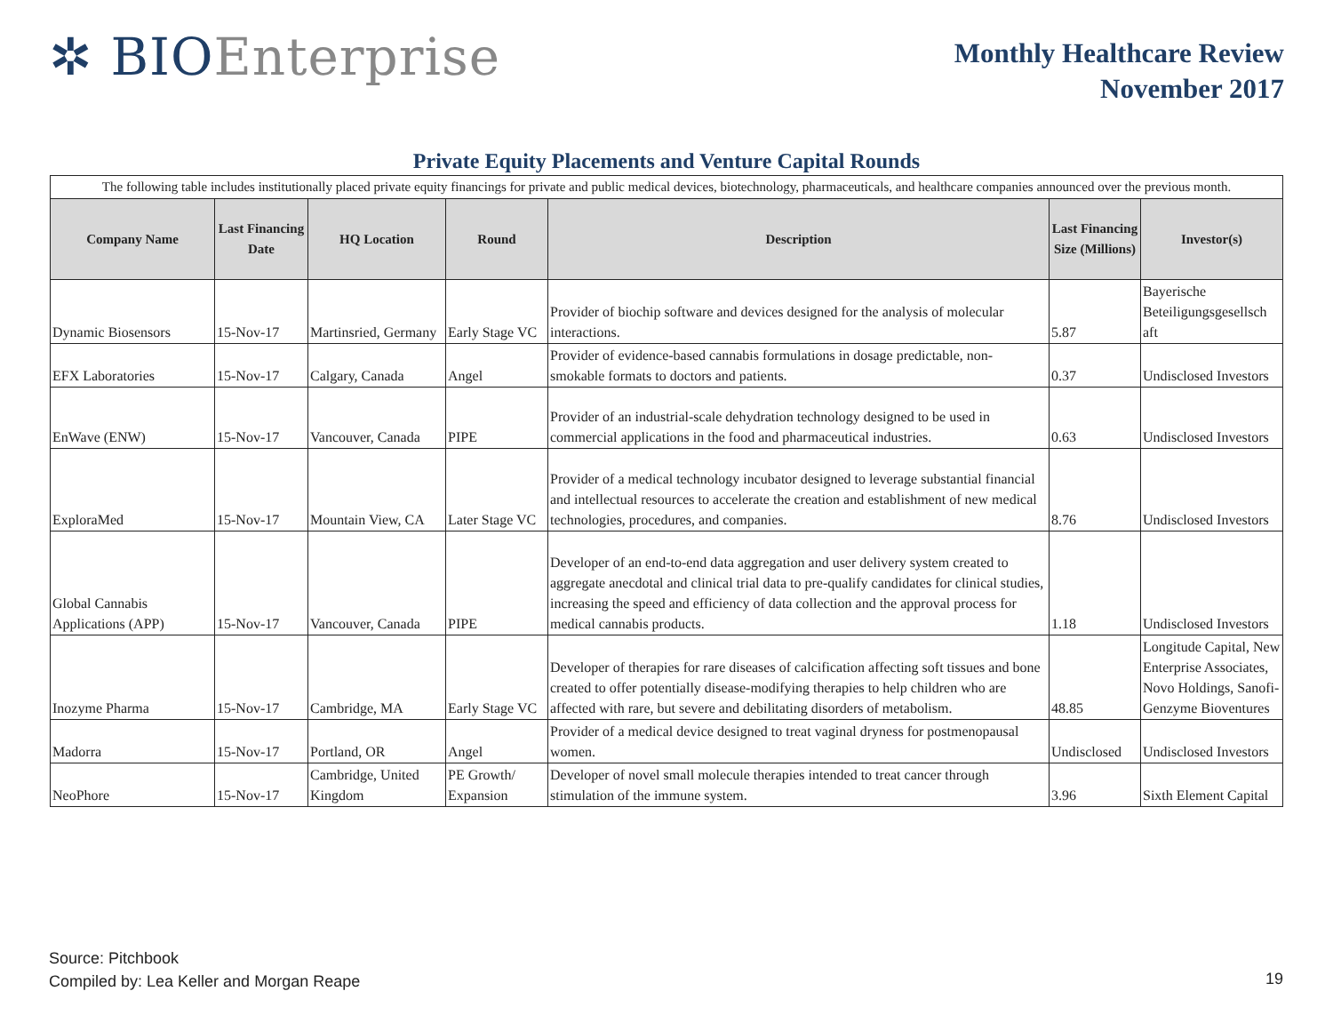✲ BIO Enterprise
Monthly Healthcare Review
November 2017
Private Equity Placements and Venture Capital Rounds
| The following table includes institutionally placed private equity financings for private and public medical devices, biotechnology, pharmaceuticals, and healthcare companies announced over the previous month. | | | | | | |
| Company Name | Last Financing Date | HQ Location | Round | Description | Last Financing Size (Millions) | Investor(s) |
| Dynamic Biosensors | 15-Nov-17 | Martinsried, Germany | Early Stage VC | Provider of biochip software and devices designed for the analysis of molecular interactions. | 5.87 | Bayerische Beteiligungsgesellsch aft |
| EFX Laboratories | 15-Nov-17 | Calgary, Canada | Angel | Provider of evidence-based cannabis formulations in dosage predictable, non-smokable formats to doctors and patients. | 0.37 | Undisclosed Investors |
| EnWave (ENW) | 15-Nov-17 | Vancouver, Canada | PIPE | Provider of an industrial-scale dehydration technology designed to be used in commercial applications in the food and pharmaceutical industries. | 0.63 | Undisclosed Investors |
| ExploraMed | 15-Nov-17 | Mountain View, CA | Later Stage VC | Provider of a medical technology incubator designed to leverage substantial financial and intellectual resources to accelerate the creation and establishment of new medical technologies, procedures, and companies. | 8.76 | Undisclosed Investors |
| Global Cannabis Applications (APP) | 15-Nov-17 | Vancouver, Canada | PIPE | Developer of an end-to-end data aggregation and user delivery system created to aggregate anecdotal and clinical trial data to pre-qualify candidates for clinical studies, increasing the speed and efficiency of data collection and the approval process for medical cannabis products. | 1.18 | Undisclosed Investors |
| Inozyme Pharma | 15-Nov-17 | Cambridge, MA | Early Stage VC | Developer of therapies for rare diseases of calcification affecting soft tissues and bone created to offer potentially disease-modifying therapies to help children who are affected with rare, but severe and debilitating disorders of metabolism. | 48.85 | Longitude Capital, New Enterprise Associates, Novo Holdings, Sanofi-Genzyme Bioventures |
| Madorra | 15-Nov-17 | Portland, OR | Angel | Provider of a medical device designed to treat vaginal dryness for postmenopausal women. | Undisclosed | Undisclosed Investors |
| NeoPhore | 15-Nov-17 | Cambridge, United Kingdom | PE Growth/ Expansion | Developer of novel small molecule therapies intended to treat cancer through stimulation of the immune system. | 3.96 | Sixth Element Capital |
Source: Pitchbook
Compiled by: Lea Keller and Morgan Reape
19